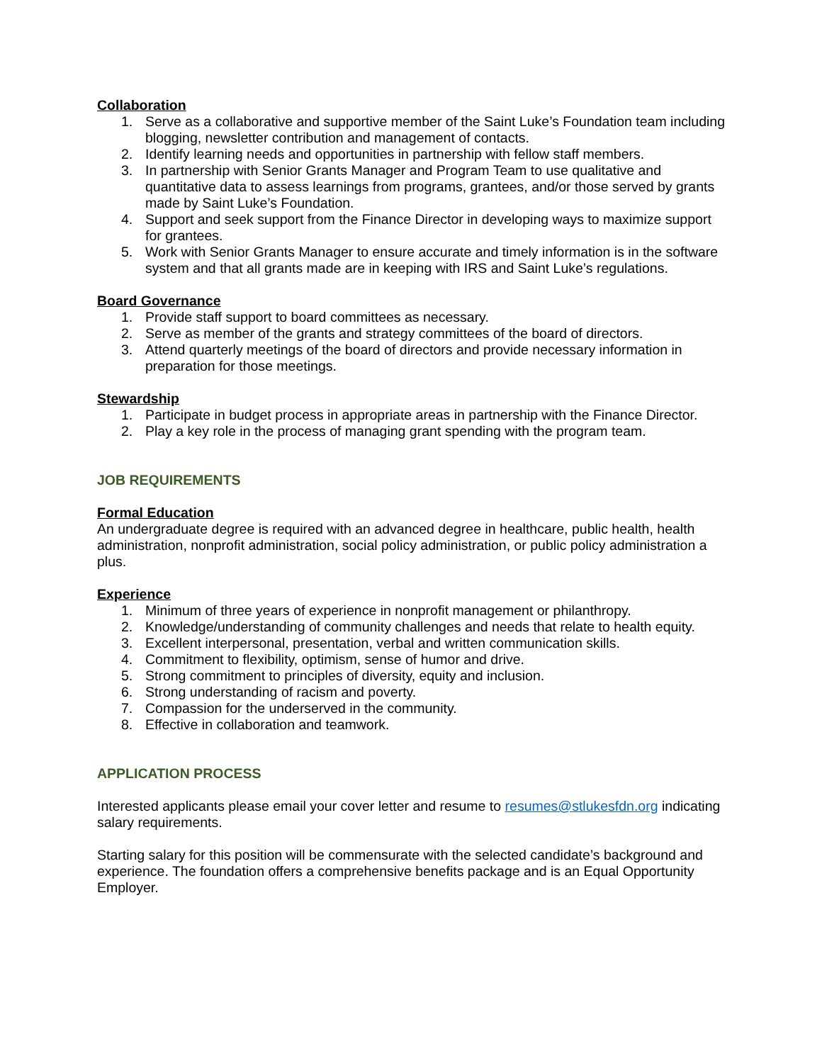Collaboration
1. Serve as a collaborative and supportive member of the Saint Luke’s Foundation team including blogging, newsletter contribution and management of contacts.
2. Identify learning needs and opportunities in partnership with fellow staff members.
3. In partnership with Senior Grants Manager and Program Team to use qualitative and quantitative data to assess learnings from programs, grantees, and/or those served by grants made by Saint Luke’s Foundation.
4. Support and seek support from the Finance Director in developing ways to maximize support for grantees.
5. Work with Senior Grants Manager to ensure accurate and timely information is in the software system and that all grants made are in keeping with IRS and Saint Luke’s regulations.
Board Governance
1. Provide staff support to board committees as necessary.
2. Serve as member of the grants and strategy committees of the board of directors.
3. Attend quarterly meetings of the board of directors and provide necessary information in preparation for those meetings.
Stewardship
1. Participate in budget process in appropriate areas in partnership with the Finance Director.
2. Play a key role in the process of managing grant spending with the program team.
JOB REQUIREMENTS
Formal Education
An undergraduate degree is required with an advanced degree in healthcare, public health, health administration, nonprofit administration, social policy administration, or public policy administration a plus.
Experience
1. Minimum of three years of experience in nonprofit management or philanthropy.
2. Knowledge/understanding of community challenges and needs that relate to health equity.
3. Excellent interpersonal, presentation, verbal and written communication skills.
4. Commitment to flexibility, optimism, sense of humor and drive.
5. Strong commitment to principles of diversity, equity and inclusion.
6. Strong understanding of racism and poverty.
7. Compassion for the underserved in the community.
8. Effective in collaboration and teamwork.
APPLICATION PROCESS
Interested applicants please email your cover letter and resume to resumes@stlukesfdn.org indicating salary requirements.
Starting salary for this position will be commensurate with the selected candidate’s background and experience. The foundation offers a comprehensive benefits package and is an Equal Opportunity Employer.